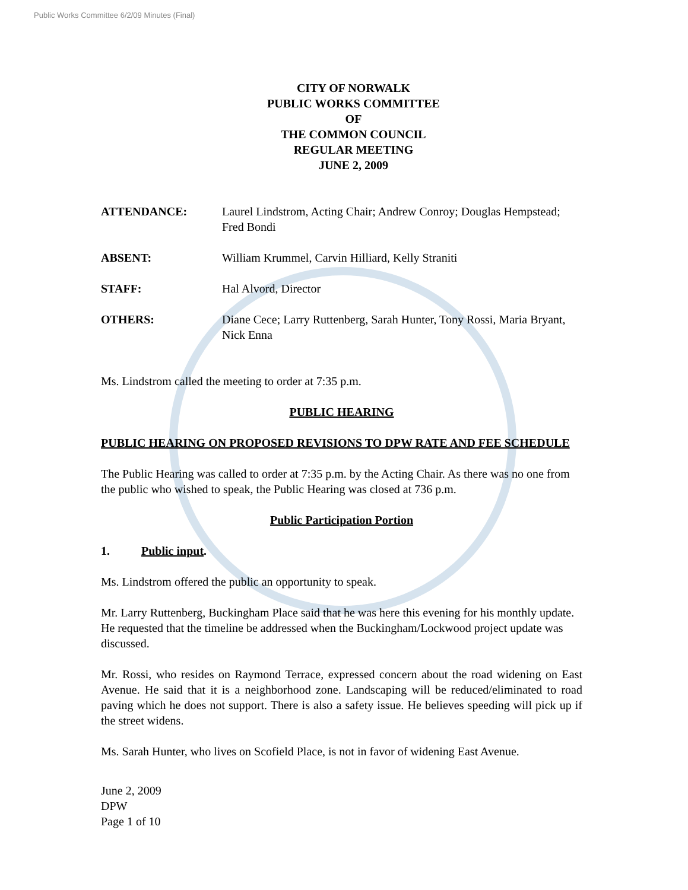Public Works Committee 6/2/09 Minutes (Final)
CITY OF NORWALK
PUBLIC WORKS COMMITTEE
OF
THE COMMON COUNCIL
REGULAR MEETING
JUNE 2, 2009
ATTENDANCE: Laurel Lindstrom, Acting Chair; Andrew Conroy; Douglas Hempstead; Fred Bondi
ABSENT: William Krummel, Carvin Hilliard, Kelly Straniti
STAFF: Hal Alvord, Director
OTHERS: Diane Cece; Larry Ruttenberg, Sarah Hunter, Tony Rossi, Maria Bryant, Nick Enna
Ms. Lindstrom called the meeting to order at 7:35 p.m.
PUBLIC HEARING
PUBLIC HEARING ON PROPOSED REVISIONS TO DPW RATE AND FEE SCHEDULE
The Public Hearing was called to order at 7:35 p.m. by the Acting Chair. As there was no one from the public who wished to speak, the Public Hearing was closed at 736 p.m.
Public Participation Portion
1. Public input.
Ms. Lindstrom offered the public an opportunity to speak.
Mr. Larry Ruttenberg, Buckingham Place said that he was here this evening for his monthly update. He requested that the timeline be addressed when the Buckingham/Lockwood project update was discussed.
Mr. Rossi, who resides on Raymond Terrace, expressed concern about the road widening on East Avenue. He said that it is a neighborhood zone. Landscaping will be reduced/eliminated to road paving which he does not support. There is also a safety issue. He believes speeding will pick up if the street widens.
Ms. Sarah Hunter, who lives on Scofield Place, is not in favor of widening East Avenue.
June 2, 2009
DPW
Page 1 of 10